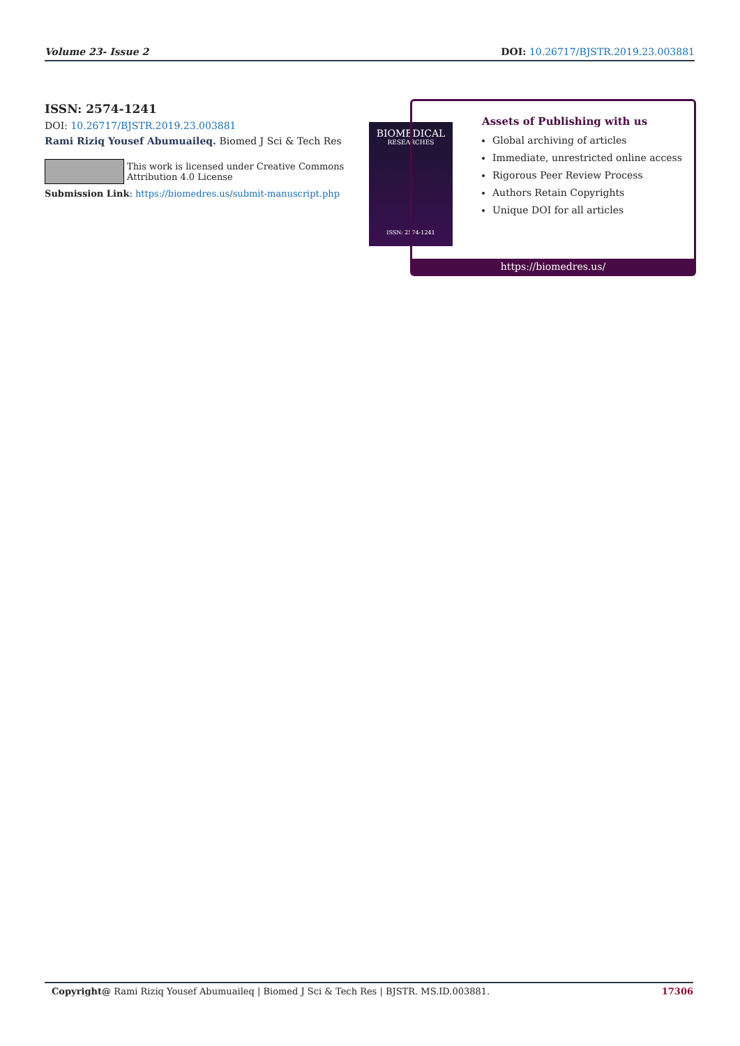Volume 23- Issue 2 DOI: 10.26717/BJSTR.2019.23.003881
ISSN: 2574-1241
DOI: 10.26717/BJSTR.2019.23.003881
Rami Riziq Yousef Abumuaileq. Biomed J Sci & Tech Res
This work is licensed under Creative Commons Attribution 4.0 License
Submission Link: https://biomedres.us/submit-manuscript.php
BIOMEDICAL
RESEARCHES
ISSN: 2574-1241
Assets of Publishing with us
Global archiving of articles
Immediate, unrestricted online access
Rigorous Peer Review Process
Authors Retain Copyrights
Unique DOI for all articles
https://biomedres.us/
Copyright@ Rami Riziq Yousef Abumuaileq | Biomed J Sci & Tech Res | BJSTR. MS.ID.003881. 17306